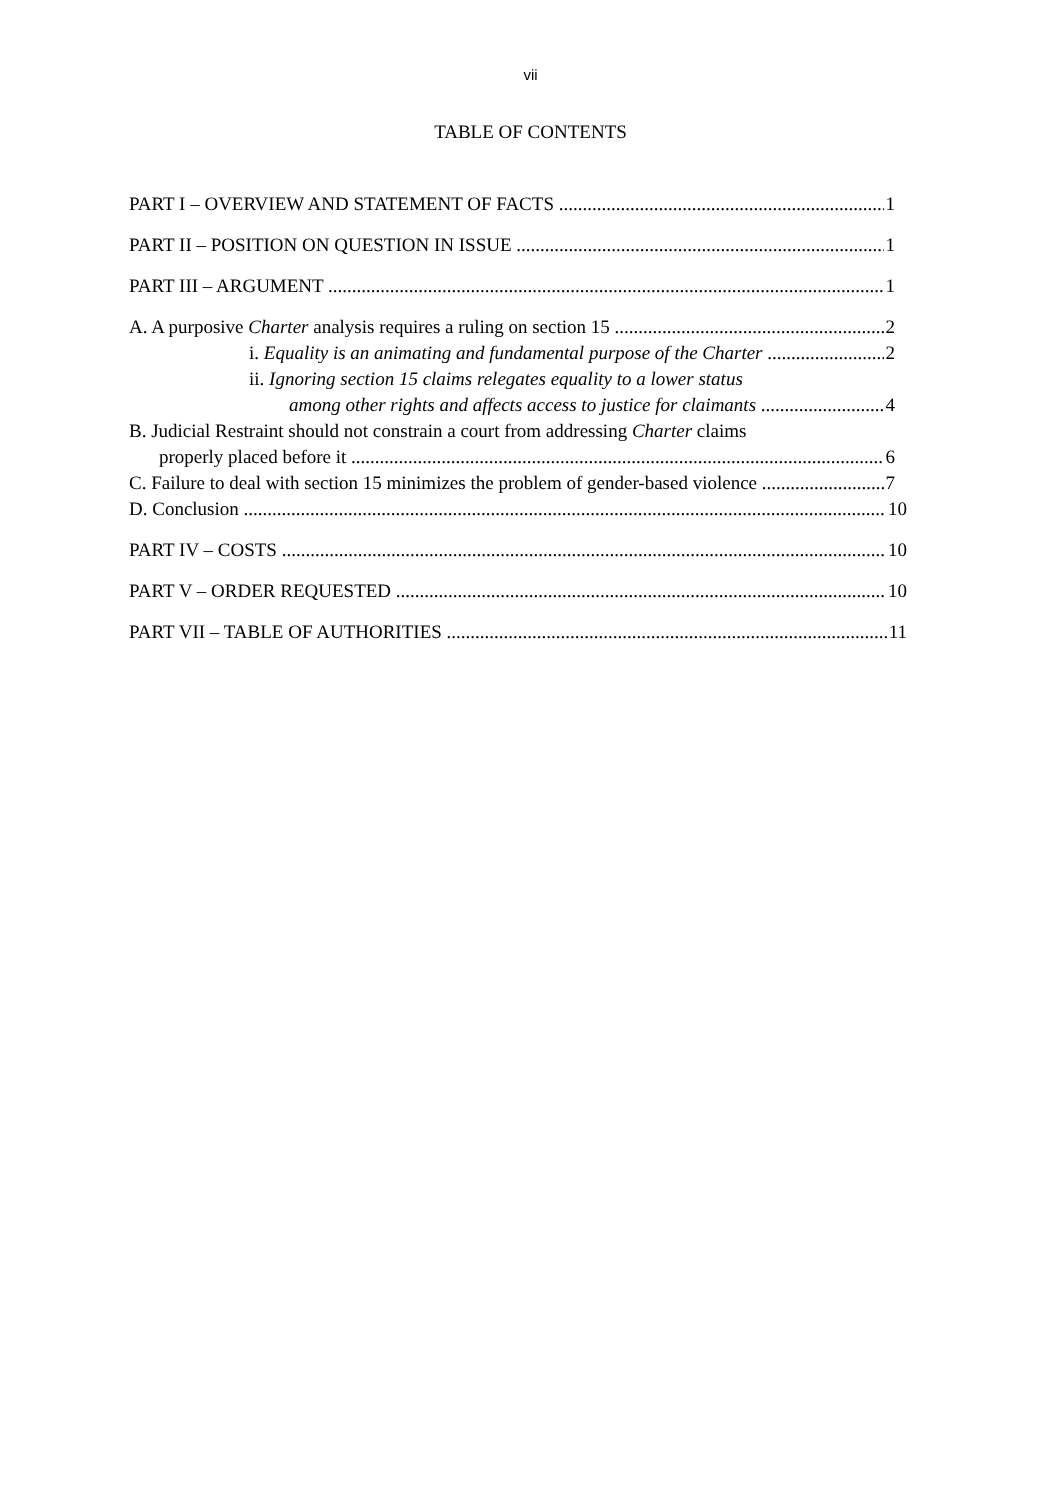vii
TABLE OF CONTENTS
PART I – OVERVIEW AND STATEMENT OF FACTS 1
PART II – POSITION ON QUESTION IN ISSUE 1
PART III – ARGUMENT 1
A. A purposive Charter analysis requires a ruling on section 15 2
i. Equality is an animating and fundamental purpose of the Charter 2
ii. Ignoring section 15 claims relegates equality to a lower status
among other rights and affects access to justice for claimants 4
B. Judicial Restraint should not constrain a court from addressing Charter claims
properly placed before it 6
C. Failure to deal with section 15 minimizes the problem of gender-based violence 7
D. Conclusion 10
PART IV – COSTS 10
PART V – ORDER REQUESTED 10
PART VII – TABLE OF AUTHORITIES 11